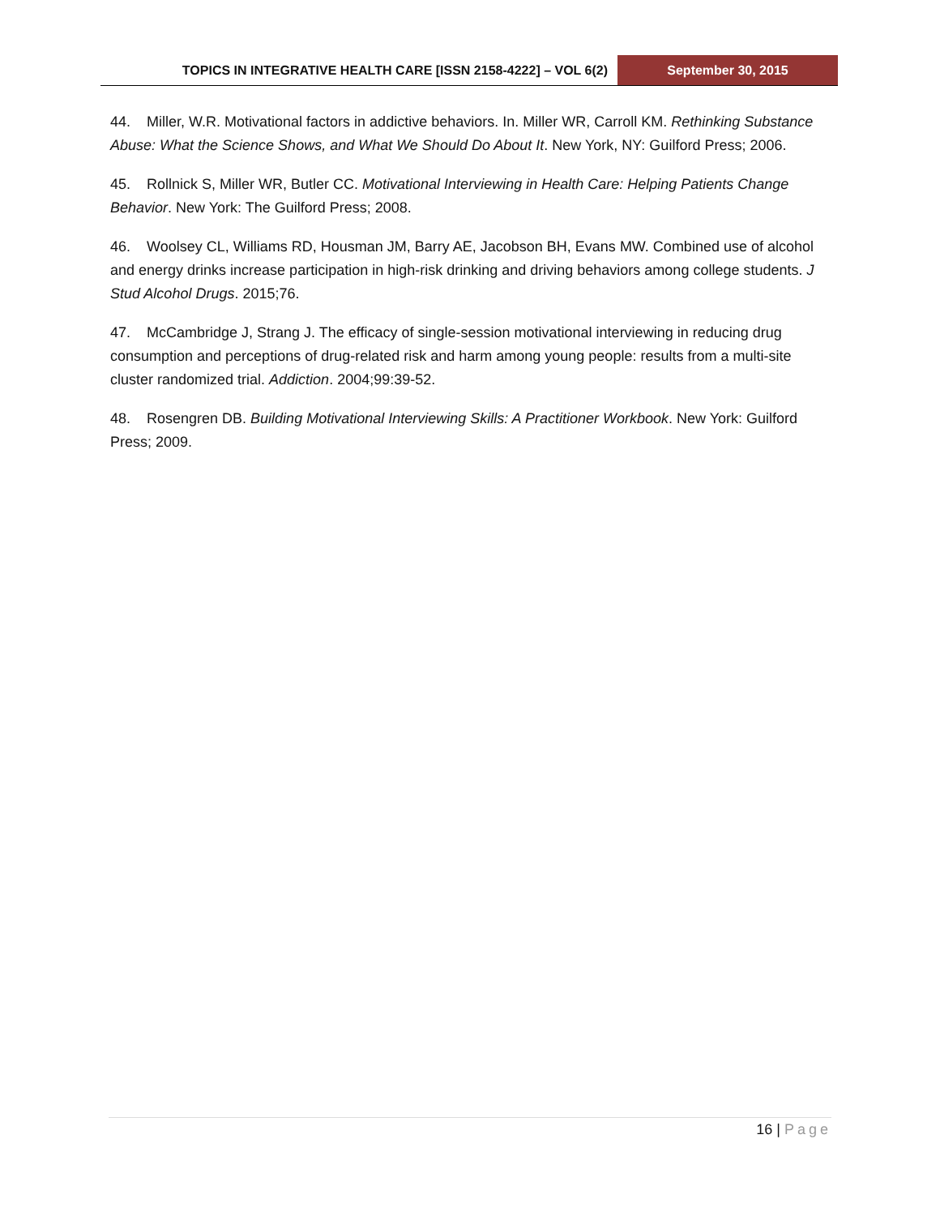TOPICS IN INTEGRATIVE HEALTH CARE [ISSN 2158-4222] – VOL 6(2)
September 30, 2015
44. Miller, W.R. Motivational factors in addictive behaviors. In. Miller WR, Carroll KM. Rethinking Substance Abuse: What the Science Shows, and What We Should Do About It. New York, NY: Guilford Press; 2006.
45. Rollnick S, Miller WR, Butler CC. Motivational Interviewing in Health Care: Helping Patients Change Behavior. New York: The Guilford Press; 2008.
46. Woolsey CL, Williams RD, Housman JM, Barry AE, Jacobson BH, Evans MW. Combined use of alcohol and energy drinks increase participation in high-risk drinking and driving behaviors among college students. J Stud Alcohol Drugs. 2015;76.
47. McCambridge J, Strang J. The efficacy of single-session motivational interviewing in reducing drug consumption and perceptions of drug-related risk and harm among young people: results from a multi-site cluster randomized trial. Addiction. 2004;99:39-52.
48. Rosengren DB. Building Motivational Interviewing Skills: A Practitioner Workbook. New York: Guilford Press; 2009.
16 | Page